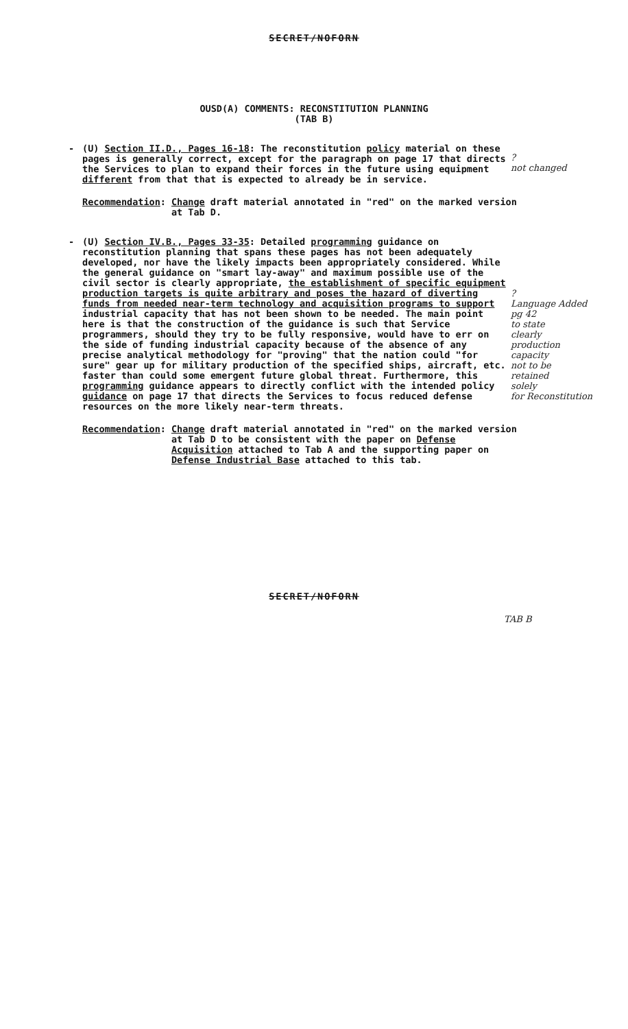SECRET/NOFORN
OUSD(A) COMMENTS: RECONSTITUTION PLANNING
(TAB B)
- (U) Section II.D., Pages 16-18: The reconstitution policy material on these pages is generally correct, except for the paragraph on page 17 that directs the Services to plan to expand their forces in the future using equipment different from that that is expected to already be in service.
?
not changed
Recommendation: Change draft material annotated in "red" on the marked version at Tab D.
- (U) Section IV.B., Pages 33-35: Detailed programming guidance on reconstitution planning that spans these pages has not been adequately developed, nor have the likely impacts been appropriately considered. While the general guidance on "smart lay-away" and maximum possible use of the civil sector is clearly appropriate, the establishment of specific equipment production targets is quite arbitrary and poses the hazard of diverting funds from needed near-term technology and acquisition programs to support industrial capacity that has not been shown to be needed. The main point here is that the construction of the guidance is such that Service programmers, should they try to be fully responsive, would have to err on the side of funding industrial capacity because of the absence of any precise analytical methodology for "proving" that the nation could "for sure" gear up for military production of the specified ships, aircraft, etc. faster than could some emergent future global threat. Furthermore, this programming guidance appears to directly conflict with the intended policy guidance on page 17 that directs the Services to focus reduced defense resources on the more likely near-term threats.
?
Language Added
pg 42
to state
clearly
production
capacity
not to be
retained
solely
for Reconstitution
Recommendation: Change draft material annotated in "red" on the marked version at Tab D to be consistent with the paper on Defense Acquisition attached to Tab A and the supporting paper on Defense Industrial Base attached to this tab.
SECRET/NOFORN
TAB B